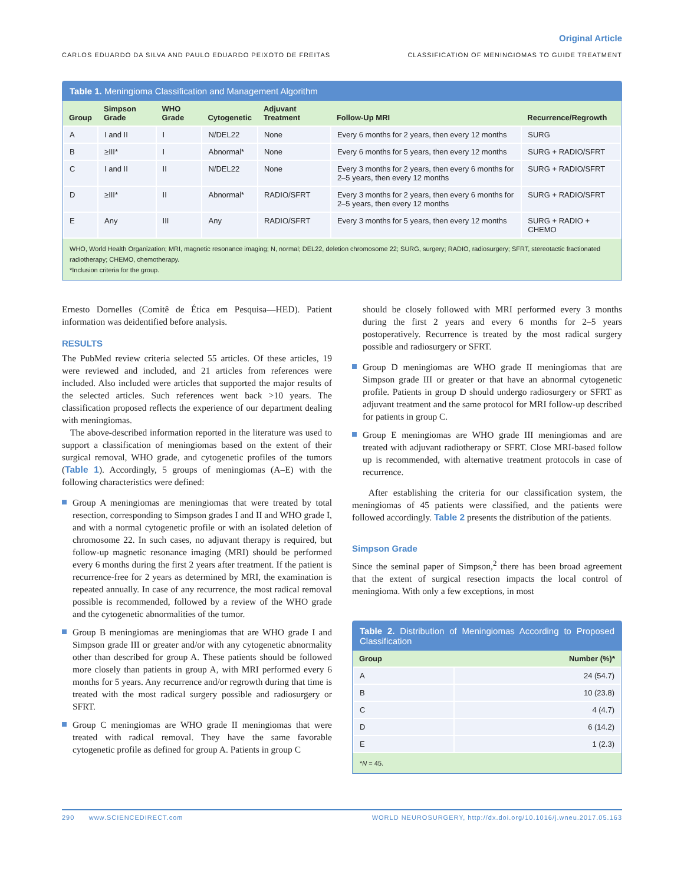Original Article
CARLOS EDUARDO DA SILVA AND PAULO EDUARDO PEIXOTO DE FREITAS CLASSIFICATION OF MENINGIOMAS TO GUIDE TREATMENT
Table 1. Meningioma Classification and Management Algorithm
| Group | Simpson Grade | WHO Grade | Cytogenetic | Adjuvant Treatment | Follow-Up MRI | Recurrence/Regrowth |
| --- | --- | --- | --- | --- | --- | --- |
| A | I and II | I | N/DEL22 | None | Every 6 months for 2 years, then every 12 months | SURG |
| B | ≥III* | I | Abnormal* | None | Every 6 months for 5 years, then every 12 months | SURG + RADIO/SFRT |
| C | I and II | II | N/DEL22 | None | Every 3 months for 2 years, then every 6 months for 2–5 years, then every 12 months | SURG + RADIO/SFRT |
| D | ≥III* | II | Abnormal* | RADIO/SFRT | Every 3 months for 2 years, then every 6 months for 2–5 years, then every 12 months | SURG + RADIO/SFRT |
| E | Any | III | Any | RADIO/SFRT | Every 3 months for 5 years, then every 12 months | SURG + RADIO + CHEMO |
WHO, World Health Organization; MRI, magnetic resonance imaging; N, normal; DEL22, deletion chromosome 22; SURG, surgery; RADIO, radiosurgery; SFRT, stereotactic fractionated radiotherapy; CHEMO, chemotherapy.
*Inclusion criteria for the group.
Ernesto Dornelles (Comitê de Ética em Pesquisa—HED). Patient information was deidentified before analysis.
RESULTS
The PubMed review criteria selected 55 articles. Of these articles, 19 were reviewed and included, and 21 articles from references were included. Also included were articles that supported the major results of the selected articles. Such references went back >10 years. The classification proposed reflects the experience of our department dealing with meningiomas.
The above-described information reported in the literature was used to support a classification of meningiomas based on the extent of their surgical removal, WHO grade, and cytogenetic profiles of the tumors (Table 1). Accordingly, 5 groups of meningiomas (A–E) with the following characteristics were defined:
Group A meningiomas are meningiomas that were treated by total resection, corresponding to Simpson grades I and II and WHO grade I, and with a normal cytogenetic profile or with an isolated deletion of chromosome 22. In such cases, no adjuvant therapy is required, but follow-up magnetic resonance imaging (MRI) should be performed every 6 months during the first 2 years after treatment. If the patient is recurrence-free for 2 years as determined by MRI, the examination is repeated annually. In case of any recurrence, the most radical removal possible is recommended, followed by a review of the WHO grade and the cytogenetic abnormalities of the tumor.
Group B meningiomas are meningiomas that are WHO grade I and Simpson grade III or greater and/or with any cytogenetic abnormality other than described for group A. These patients should be followed more closely than patients in group A, with MRI performed every 6 months for 5 years. Any recurrence and/or regrowth during that time is treated with the most radical surgery possible and radiosurgery or SFRT.
Group C meningiomas are WHO grade II meningiomas that were treated with radical removal. They have the same favorable cytogenetic profile as defined for group A. Patients in group C
should be closely followed with MRI performed every 3 months during the first 2 years and every 6 months for 2–5 years postoperatively. Recurrence is treated by the most radical surgery possible and radiosurgery or SFRT.
Group D meningiomas are WHO grade II meningiomas that are Simpson grade III or greater or that have an abnormal cytogenetic profile. Patients in group D should undergo radiosurgery or SFRT as adjuvant treatment and the same protocol for MRI follow-up described for patients in group C.
Group E meningiomas are WHO grade III meningiomas and are treated with adjuvant radiotherapy or SFRT. Close MRI-based follow up is recommended, with alternative treatment protocols in case of recurrence.
After establishing the criteria for our classification system, the meningiomas of 45 patients were classified, and the patients were followed accordingly. Table 2 presents the distribution of the patients.
Simpson Grade
Since the seminal paper of Simpson,<sup>2</sup> there has been broad agreement that the extent of surgical resection impacts the local control of meningioma. With only a few exceptions, in most
Table 2. Distribution of Meningiomas According to Proposed Classification
| Group | Number (%)* |
| --- | --- |
| A | 24 (54.7) |
| B | 10 (23.8) |
| C | 4 (4.7) |
| D | 6 (14.2) |
| E | 1 (2.3) |
*N = 45.
290 www.SCIENCEDIRECT.com WORLD NEUROSURGERY, http://dx.doi.org/10.1016/j.wneu.2017.05.163